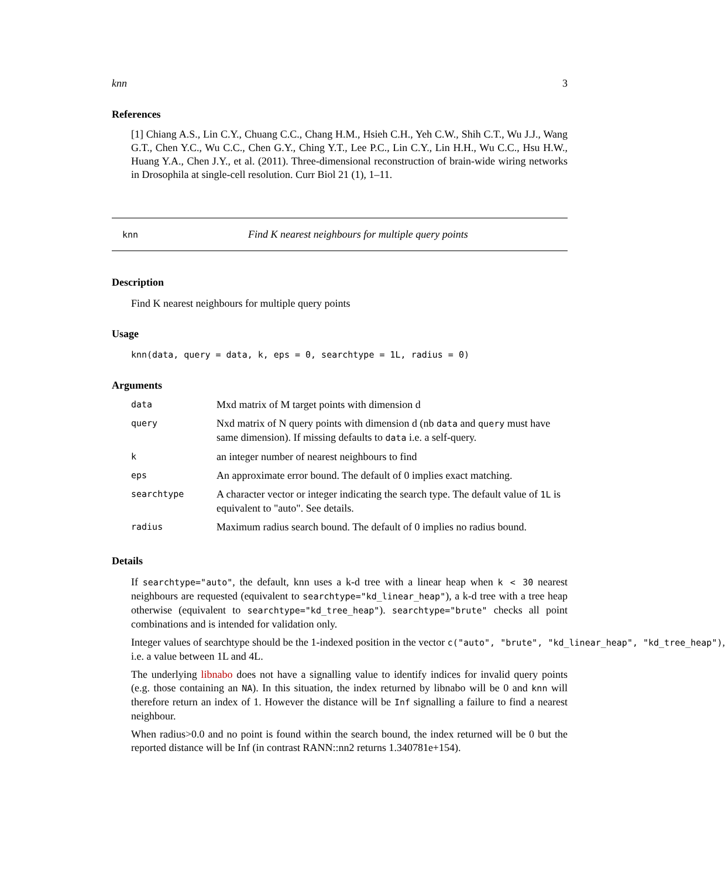knn 3
References
[1] Chiang A.S., Lin C.Y., Chuang C.C., Chang H.M., Hsieh C.H., Yeh C.W., Shih C.T., Wu J.J., Wang G.T., Chen Y.C., Wu C.C., Chen G.Y., Ching Y.T., Lee P.C., Lin C.Y., Lin H.H., Wu C.C., Hsu H.W., Huang Y.A., Chen J.Y., et al. (2011). Three-dimensional reconstruction of brain-wide wiring networks in Drosophila at single-cell resolution. Curr Biol 21 (1), 1–11.
knn Find K nearest neighbours for multiple query points
Description
Find K nearest neighbours for multiple query points
Usage
knn(data, query = data, k, eps = 0, searchtype = 1L, radius = 0)
Arguments
| data | Mxd matrix of M target points with dimension d |
| query | Nxd matrix of N query points with dimension d (nb data and query must have same dimension). If missing defaults to data i.e. a self-query. |
| k | an integer number of nearest neighbours to find |
| eps | An approximate error bound. The default of 0 implies exact matching. |
| searchtype | A character vector or integer indicating the search type. The default value of 1L is equivalent to "auto". See details. |
| radius | Maximum radius search bound. The default of 0 implies no radius bound. |
Details
If searchtype="auto", the default, knn uses a k-d tree with a linear heap when k < 30 nearest neighbours are requested (equivalent to searchtype="kd_linear_heap"), a k-d tree with a tree heap otherwise (equivalent to searchtype="kd_tree_heap"). searchtype="brute" checks all point combinations and is intended for validation only.
Integer values of searchtype should be the 1-indexed position in the vector c("auto", "brute", "kd_linear_heap", "kd_tree_heap"),
i.e. a value between 1L and 4L.
The underlying libnabo does not have a signalling value to identify indices for invalid query points (e.g. those containing an NA). In this situation, the index returned by libnabo will be 0 and knn will therefore return an index of 1. However the distance will be Inf signalling a failure to find a nearest neighbour.
When radius>0.0 and no point is found within the search bound, the index returned will be 0 but the reported distance will be Inf (in contrast RANN::nn2 returns 1.340781e+154).